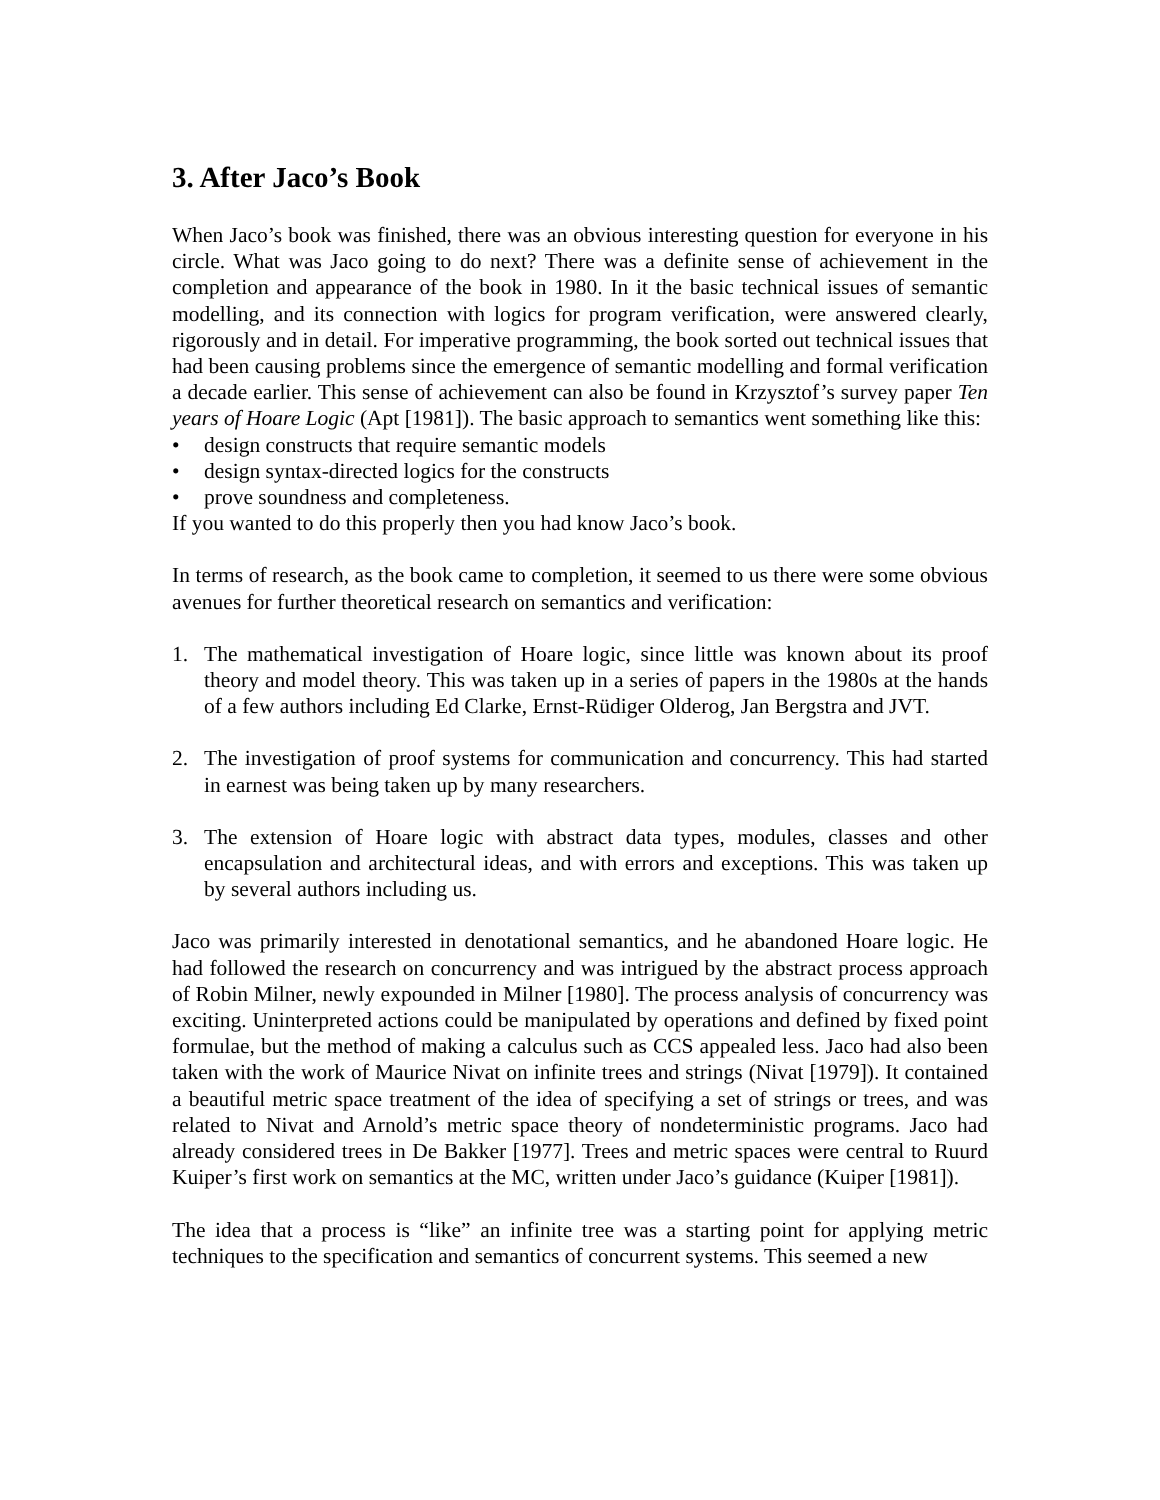3. After Jaco’s Book
When Jaco’s book was finished, there was an obvious interesting question for everyone in his circle. What was Jaco going to do next? There was a definite sense of achievement in the completion and appearance of the book in 1980. In it the basic technical issues of semantic modelling, and its connection with logics for program verification, were answered clearly, rigorously and in detail. For imperative programming, the book sorted out technical issues that had been causing problems since the emergence of semantic modelling and formal verification a decade earlier. This sense of achievement can also be found in Krzysztof’s survey paper Ten years of Hoare Logic (Apt [1981]). The basic approach to semantics went something like this:
• design constructs that require semantic models
• design syntax-directed logics for the constructs
• prove soundness and completeness.
If you wanted to do this properly then you had know Jaco’s book.
In terms of research, as the book came to completion, it seemed to us there were some obvious avenues for further theoretical research on semantics and verification:
1. The mathematical investigation of Hoare logic, since little was known about its proof theory and model theory. This was taken up in a series of papers in the 1980s at the hands of a few authors including Ed Clarke, Ernst-Rüdiger Olderog, Jan Bergstra and JVT.
2. The investigation of proof systems for communication and concurrency. This had started in earnest was being taken up by many researchers.
3. The extension of Hoare logic with abstract data types, modules, classes and other encapsulation and architectural ideas, and with errors and exceptions. This was taken up by several authors including us.
Jaco was primarily interested in denotational semantics, and he abandoned Hoare logic. He had followed the research on concurrency and was intrigued by the abstract process approach of Robin Milner, newly expounded in Milner [1980]. The process analysis of concurrency was exciting. Uninterpreted actions could be manipulated by operations and defined by fixed point formulae, but the method of making a calculus such as CCS appealed less. Jaco had also been taken with the work of Maurice Nivat on infinite trees and strings (Nivat [1979]). It contained a beautiful metric space treatment of the idea of specifying a set of strings or trees, and was related to Nivat and Arnold’s metric space theory of nondeterministic programs. Jaco had already considered trees in De Bakker [1977]. Trees and metric spaces were central to Ruurd Kuiper’s first work on semantics at the MC, written under Jaco’s guidance (Kuiper [1981]).
The idea that a process is “like” an infinite tree was a starting point for applying metric techniques to the specification and semantics of concurrent systems. This seemed a new